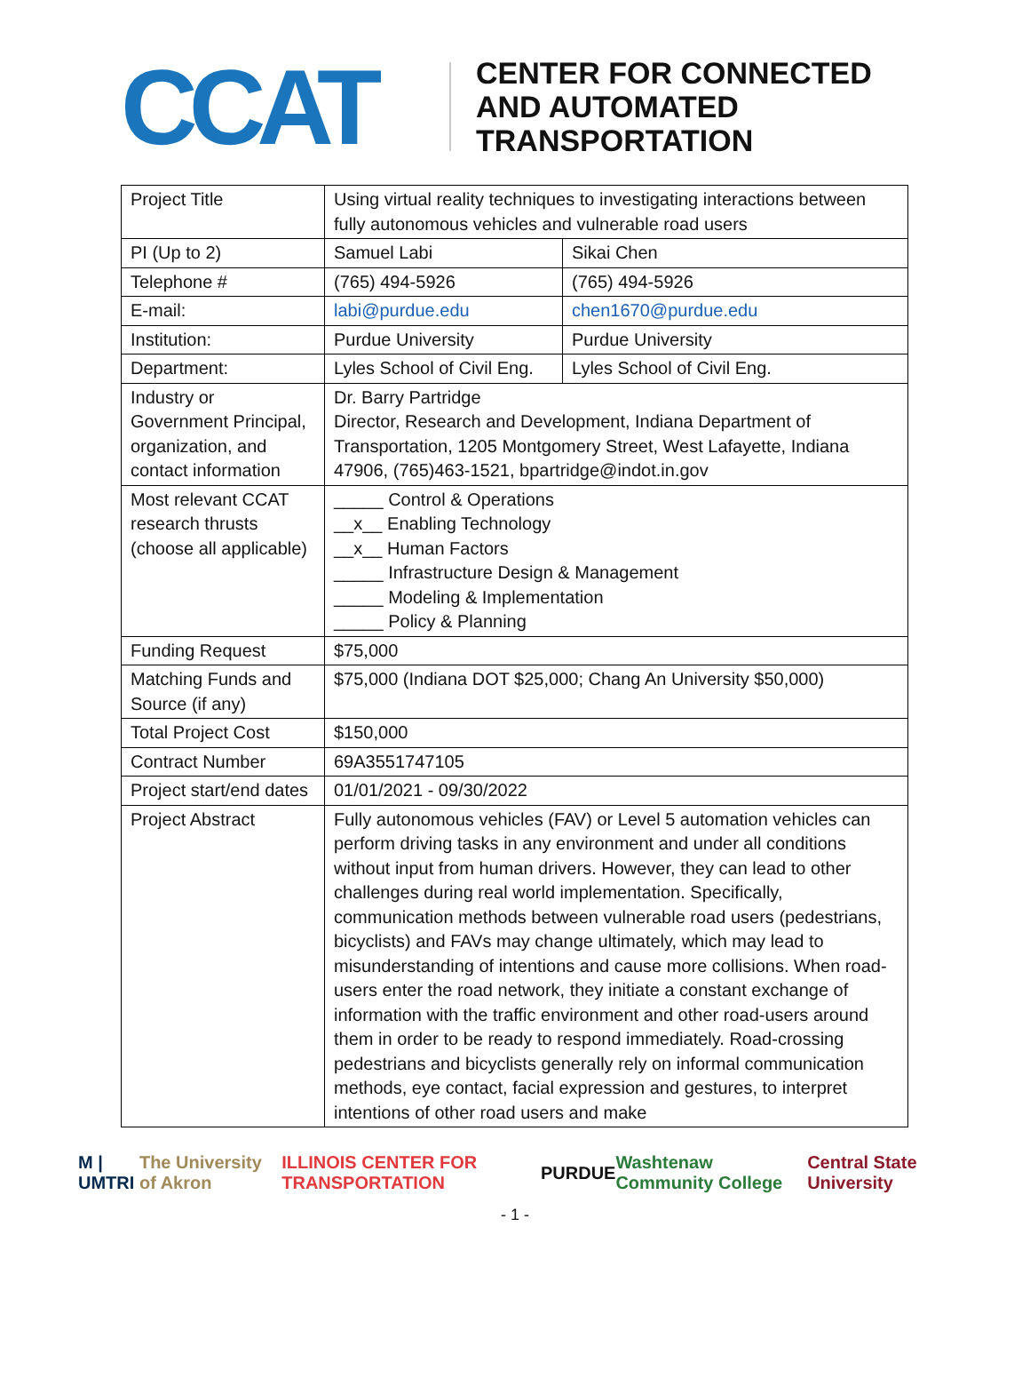CCAT
CENTER FOR CONNECTED
AND AUTOMATED
TRANSPORTATION
| Project Title | Using virtual reality techniques to investigating interactions between fully autonomous vehicles and vulnerable road users | |
| PI (Up to 2) | Samuel Labi | Sikai Chen |
| Telephone # | (765) 494-5926 | (765) 494-5926 |
| E-mail: | labi@purdue.edu | chen1670@purdue.edu |
| Institution: | Purdue University | Purdue University |
| Department: | Lyles School of Civil Eng. | Lyles School of Civil Eng. |
| Industry or Government Principal, organization, and contact information | Dr. Barry Partridge Director, Research and Development, Indiana Department of Transportation, 1205 Montgomery Street, West Lafayette, Indiana 47906, (765)463-1521, bpartridge@indot.in.gov | |
| Most relevant CCAT research thrusts (choose all applicable) | _____ Control & Operations __x__ Enabling Technology __x__ Human Factors _____ Infrastructure Design & Management _____ Modeling & Implementation _____ Policy & Planning | |
| Funding Request | $75,000 | |
| Matching Funds and Source (if any) | $75,000 (Indiana DOT $25,000; Chang An University $50,000) | |
| Total Project Cost | $150,000 | |
| Contract Number | 69A3551747105 | |
| Project start/end dates | 01/01/2021 - 09/30/2022 | |
| Project Abstract | Fully autonomous vehicles (FAV) or Level 5 automation vehicles can perform driving tasks in any environment and under all conditions without input from human drivers. However, they can lead to other challenges during real world implementation. Specifically, communication methods between vulnerable road users (pedestrians, bicyclists) and FAVs may change ultimately, which may lead to misunderstanding of intentions and cause more collisions. When road-users enter the road network, they initiate a constant exchange of information with the traffic environment and other road-users around them in order to be ready to respond immediately. Road-crossing pedestrians and bicyclists generally rely on informal communication methods, eye contact, facial expression and gestures, to interpret intentions of other road users and make | |
M | UMTRI The University of Akron ILLINOIS CENTER FOR TRANSPORTATION PURDUE Washtenaw Community College Central State University
- 1 -